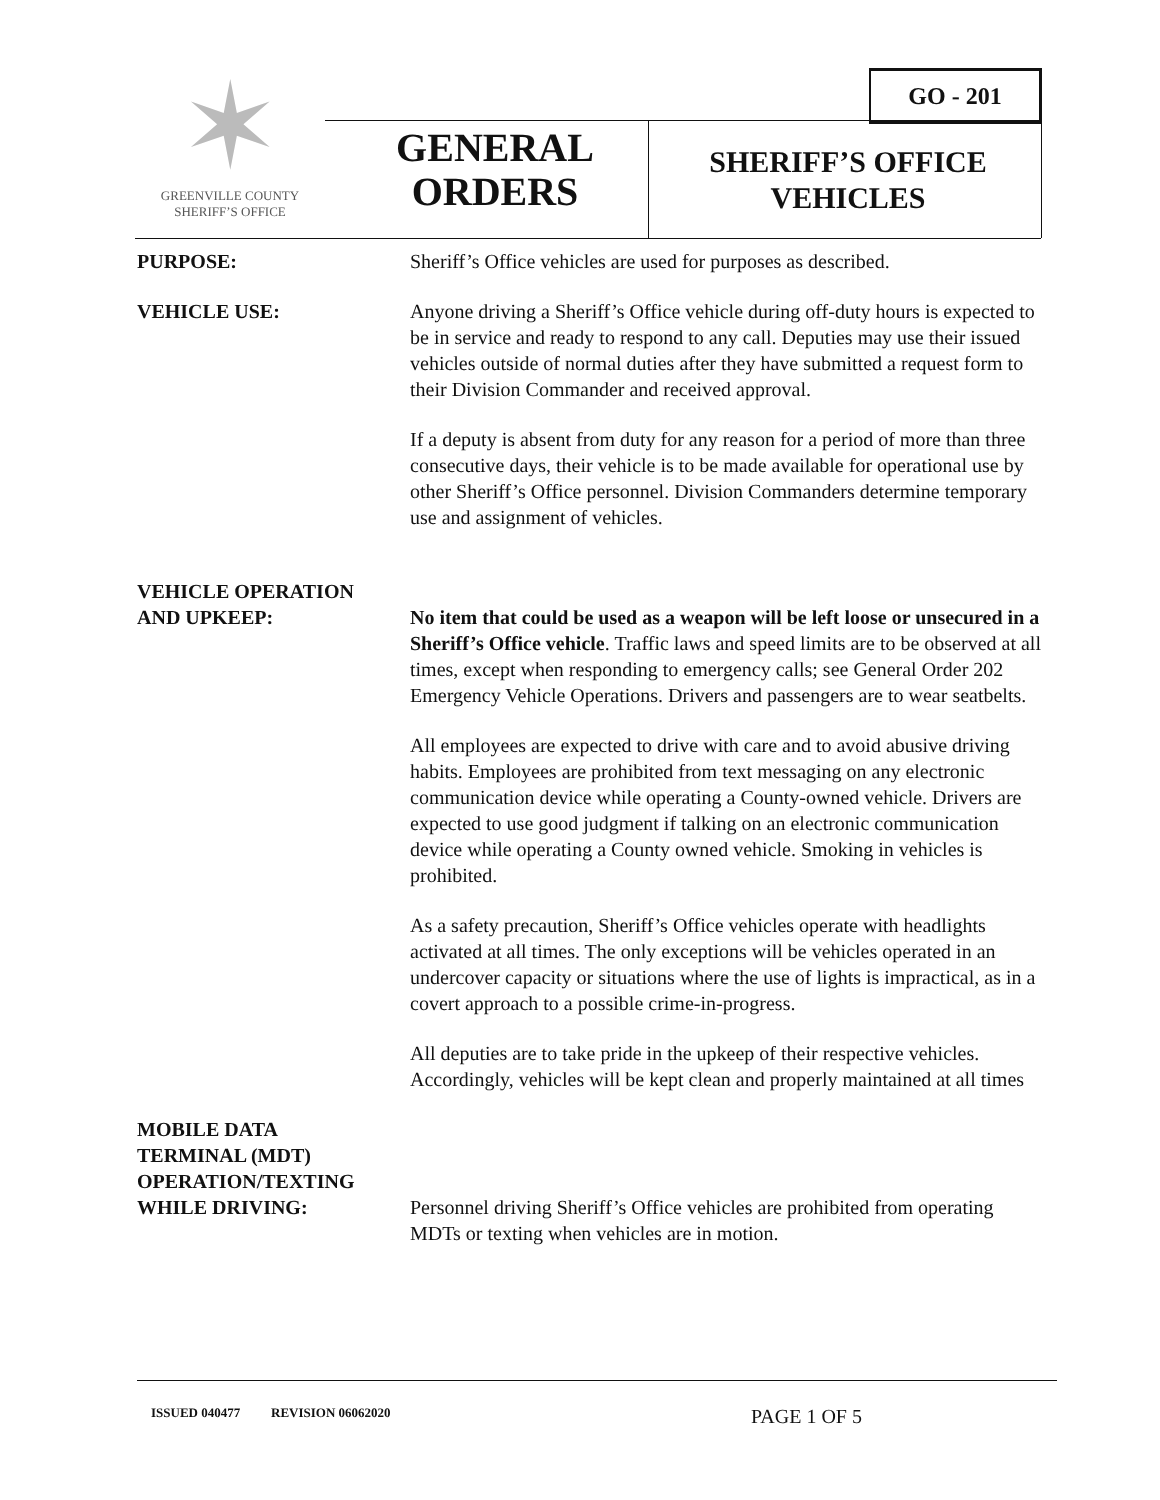✶
GREENVILLE COUNTY
SHERIFF’S OFFICE
GO - 201
GENERAL
ORDERS
SHERIFF’S OFFICE
VEHICLES
PURPOSE: Sheriff’s Office vehicles are used for purposes as described.
VEHICLE USE: Anyone driving a Sheriff’s Office vehicle during off-duty hours is expected to be in service and ready to respond to any call. Deputies may use their issued vehicles outside of normal duties after they have submitted a request form to their Division Commander and received approval.
If a deputy is absent from duty for any reason for a period of more than three consecutive days, their vehicle is to be made available for operational use by other Sheriff’s Office personnel. Division Commanders determine temporary use and assignment of vehicles.
VEHICLE OPERATION
AND UPKEEP:
No item that could be used as a weapon will be left loose or unsecured in a Sheriff’s Office vehicle. Traffic laws and speed limits are to be observed at all times, except when responding to emergency calls; see General Order 202 Emergency Vehicle Operations. Drivers and passengers are to wear seatbelts.
All employees are expected to drive with care and to avoid abusive driving habits. Employees are prohibited from text messaging on any electronic communication device while operating a County-owned vehicle. Drivers are expected to use good judgment if talking on an electronic communication device while operating a County owned vehicle. Smoking in vehicles is prohibited.
As a safety precaution, Sheriff’s Office vehicles operate with headlights activated at all times. The only exceptions will be vehicles operated in an undercover capacity or situations where the use of lights is impractical, as in a covert approach to a possible crime-in-progress.
All deputies are to take pride in the upkeep of their respective vehicles. Accordingly, vehicles will be kept clean and properly maintained at all times
MOBILE DATA
TERMINAL (MDT)
OPERATION/TEXTING
WHILE DRIVING:
Personnel driving Sheriff’s Office vehicles are prohibited from operating MDTs or texting when vehicles are in motion.
ISSUED 040477 REVISION 06062020 PAGE 1 OF 5